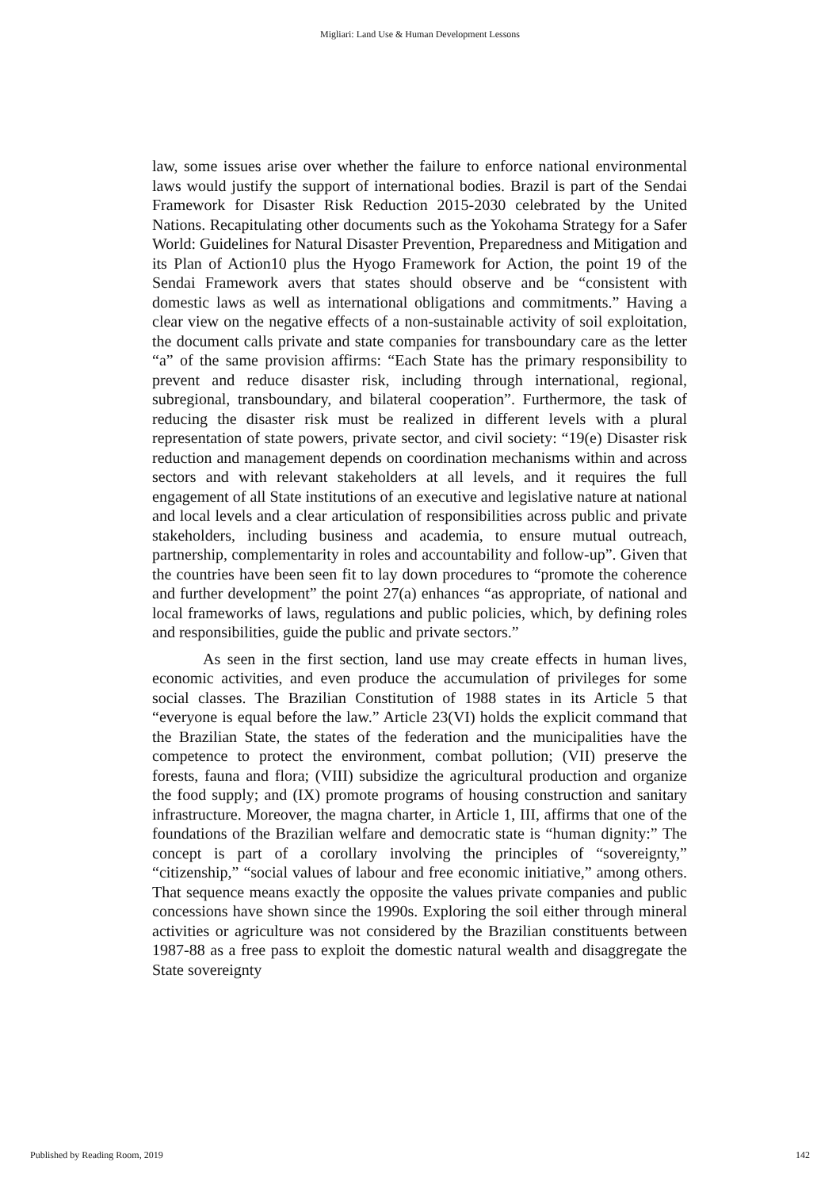Migliari: Land Use & Human Development Lessons
law, some issues arise over whether the failure to enforce national environmental laws would justify the support of international bodies. Brazil is part of the Sendai Framework for Disaster Risk Reduction 2015-2030 celebrated by the United Nations. Recapitulating other documents such as the Yokohama Strategy for a Safer World: Guidelines for Natural Disaster Prevention, Preparedness and Mitigation and its Plan of Action10 plus the Hyogo Framework for Action, the point 19 of the Sendai Framework avers that states should observe and be “consistent with domestic laws as well as international obligations and commitments.” Having a clear view on the negative effects of a non-sustainable activity of soil exploitation, the document calls private and state companies for transboundary care as the letter “a” of the same provision affirms: “Each State has the primary responsibility to prevent and reduce disaster risk, including through international, regional, subregional, transboundary, and bilateral cooperation”. Furthermore, the task of reducing the disaster risk must be realized in different levels with a plural representation of state powers, private sector, and civil society: “19(e) Disaster risk reduction and management depends on coordination mechanisms within and across sectors and with relevant stakeholders at all levels, and it requires the full engagement of all State institutions of an executive and legislative nature at national and local levels and a clear articulation of responsibilities across public and private stakeholders, including business and academia, to ensure mutual outreach, partnership, complementarity in roles and accountability and follow-up”. Given that the countries have been seen fit to lay down procedures to “promote the coherence and further development” the point 27(a) enhances “as appropriate, of national and local frameworks of laws, regulations and public policies, which, by defining roles and responsibilities, guide the public and private sectors.”
As seen in the first section, land use may create effects in human lives, economic activities, and even produce the accumulation of privileges for some social classes. The Brazilian Constitution of 1988 states in its Article 5 that “everyone is equal before the law.” Article 23(VI) holds the explicit command that the Brazilian State, the states of the federation and the municipalities have the competence to protect the environment, combat pollution; (VII) preserve the forests, fauna and flora; (VIII) subsidize the agricultural production and organize the food supply; and (IX) promote programs of housing construction and sanitary infrastructure. Moreover, the magna charter, in Article 1, III, affirms that one of the foundations of the Brazilian welfare and democratic state is “human dignity:” The concept is part of a corollary involving the principles of “sovereignty,” “citizenship,” “social values of labour and free economic initiative,” among others. That sequence means exactly the opposite the values private companies and public concessions have shown since the 1990s. Exploring the soil either through mineral activities or agriculture was not considered by the Brazilian constituents between 1987-88 as a free pass to exploit the domestic natural wealth and disaggregate the State sovereignty
Published by Reading Room, 2019 142